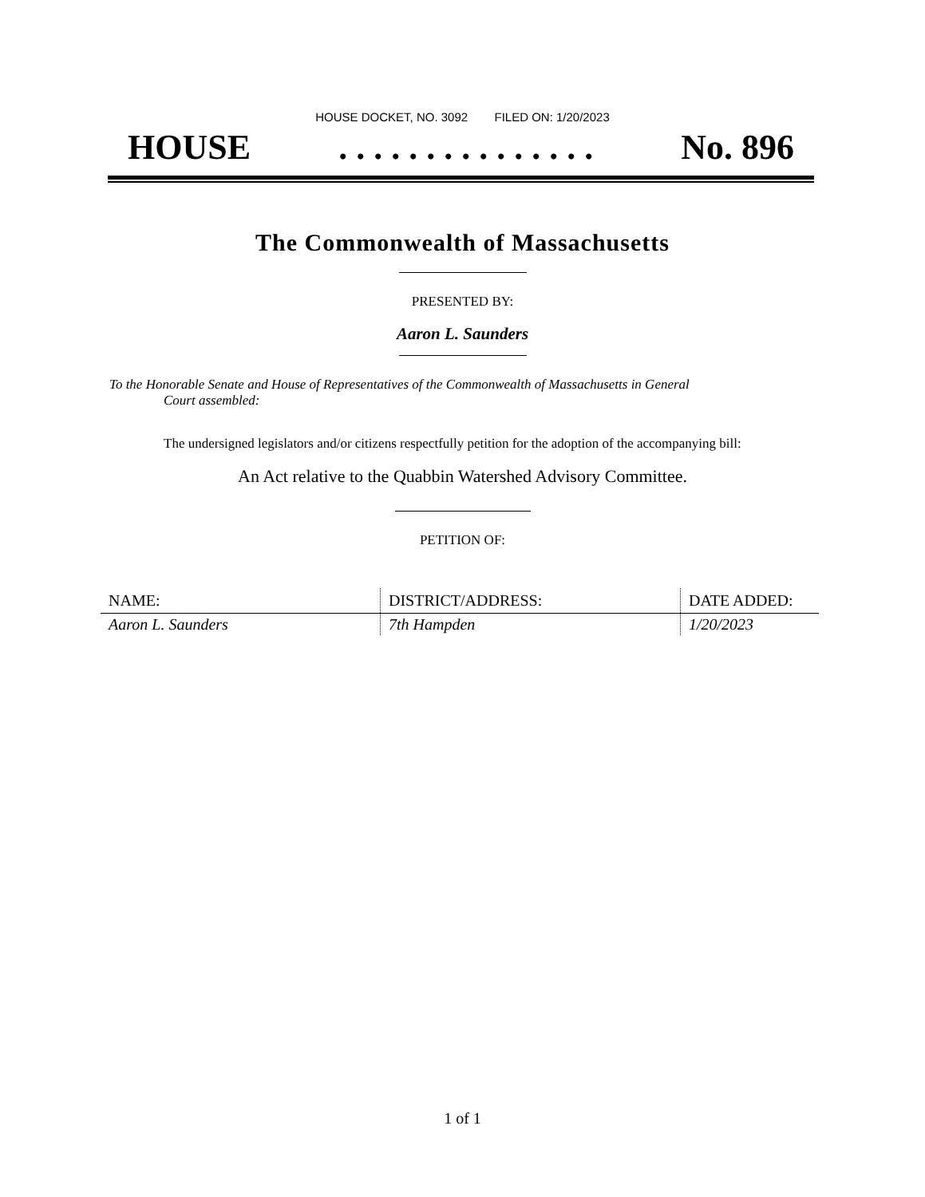HOUSE DOCKET, NO. 3092 FILED ON: 1/20/2023
HOUSE. . . . . . . . . . . . . . . No. 896
The Commonwealth of Massachusetts
PRESENTED BY:
Aaron L. Saunders
To the Honorable Senate and House of Representatives of the Commonwealth of Massachusetts in General
Court assembled:
The undersigned legislators and/or citizens respectfully petition for the adoption of the accompanying bill:
An Act relative to the Quabbin Watershed Advisory Committee.
PETITION OF:
| NAME: | DISTRICT/ADDRESS: | DATE ADDED: |
| --- | --- | --- |
| Aaron L. Saunders | 7th Hampden | 1/20/2023 |
1 of 1